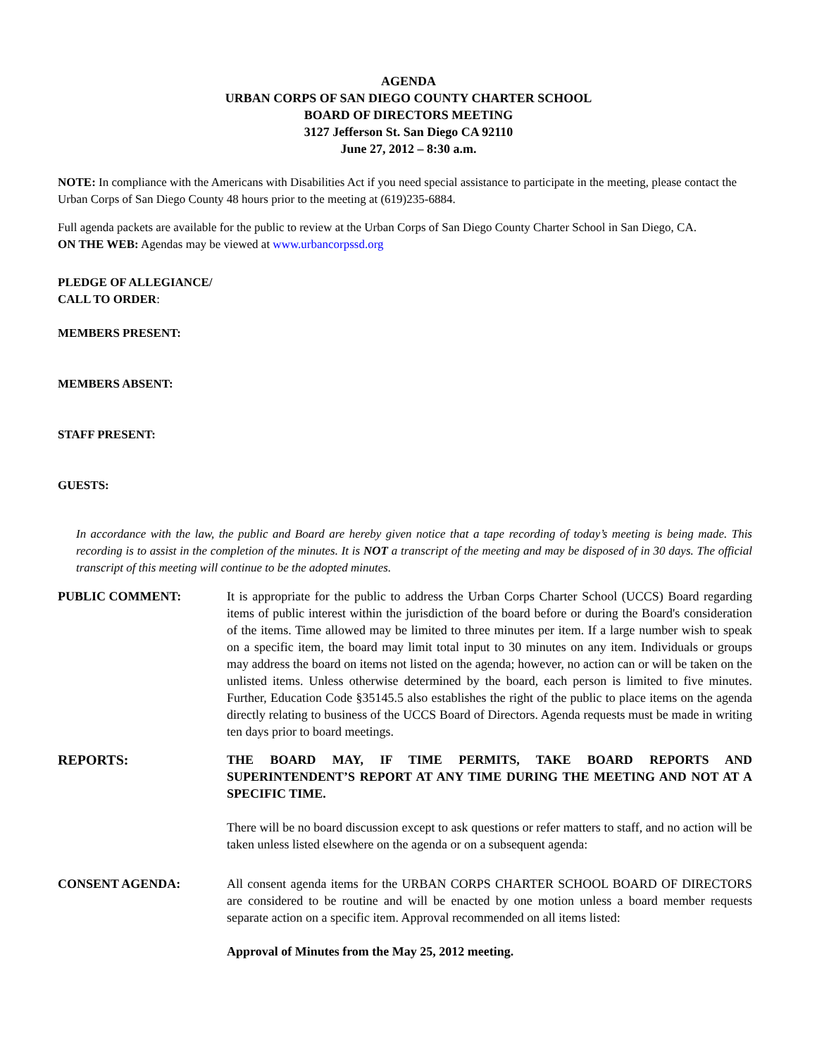AGENDA
URBAN CORPS OF SAN DIEGO COUNTY CHARTER SCHOOL
BOARD OF DIRECTORS MEETING
3127 Jefferson St. San Diego CA 92110
June 27, 2012 – 8:30 a.m.
NOTE: In compliance with the Americans with Disabilities Act if you need special assistance to participate in the meeting, please contact the Urban Corps of San Diego County 48 hours prior to the meeting at (619)235-6884.
Full agenda packets are available for the public to review at the Urban Corps of San Diego County Charter School in San Diego, CA.
ON THE WEB: Agendas may be viewed at www.urbancorpssd.org
PLEDGE OF ALLEGIANCE/
CALL TO ORDER:
MEMBERS PRESENT:
MEMBERS ABSENT:
STAFF PRESENT:
GUESTS:
In accordance with the law, the public and Board are hereby given notice that a tape recording of today’s meeting is being made. This recording is to assist in the completion of the minutes. It is NOT a transcript of the meeting and may be disposed of in 30 days. The official transcript of this meeting will continue to be the adopted minutes.
PUBLIC COMMENT: It is appropriate for the public to address the Urban Corps Charter School (UCCS) Board regarding items of public interest within the jurisdiction of the board before or during the Board's consideration of the items. Time allowed may be limited to three minutes per item. If a large number wish to speak on a specific item, the board may limit total input to 30 minutes on any item. Individuals or groups may address the board on items not listed on the agenda; however, no action can or will be taken on the unlisted items. Unless otherwise determined by the board, each person is limited to five minutes. Further, Education Code §35145.5 also establishes the right of the public to place items on the agenda directly relating to business of the UCCS Board of Directors. Agenda requests must be made in writing ten days prior to board meetings.
REPORTS: THE BOARD MAY, IF TIME PERMITS, TAKE BOARD REPORTS AND SUPERINTENDENT’S REPORT AT ANY TIME DURING THE MEETING AND NOT AT A SPECIFIC TIME.
There will be no board discussion except to ask questions or refer matters to staff, and no action will be taken unless listed elsewhere on the agenda or on a subsequent agenda:
CONSENT AGENDA: All consent agenda items for the URBAN CORPS CHARTER SCHOOL BOARD OF DIRECTORS are considered to be routine and will be enacted by one motion unless a board member requests separate action on a specific item. Approval recommended on all items listed:
Approval of Minutes from the May 25, 2012 meeting.